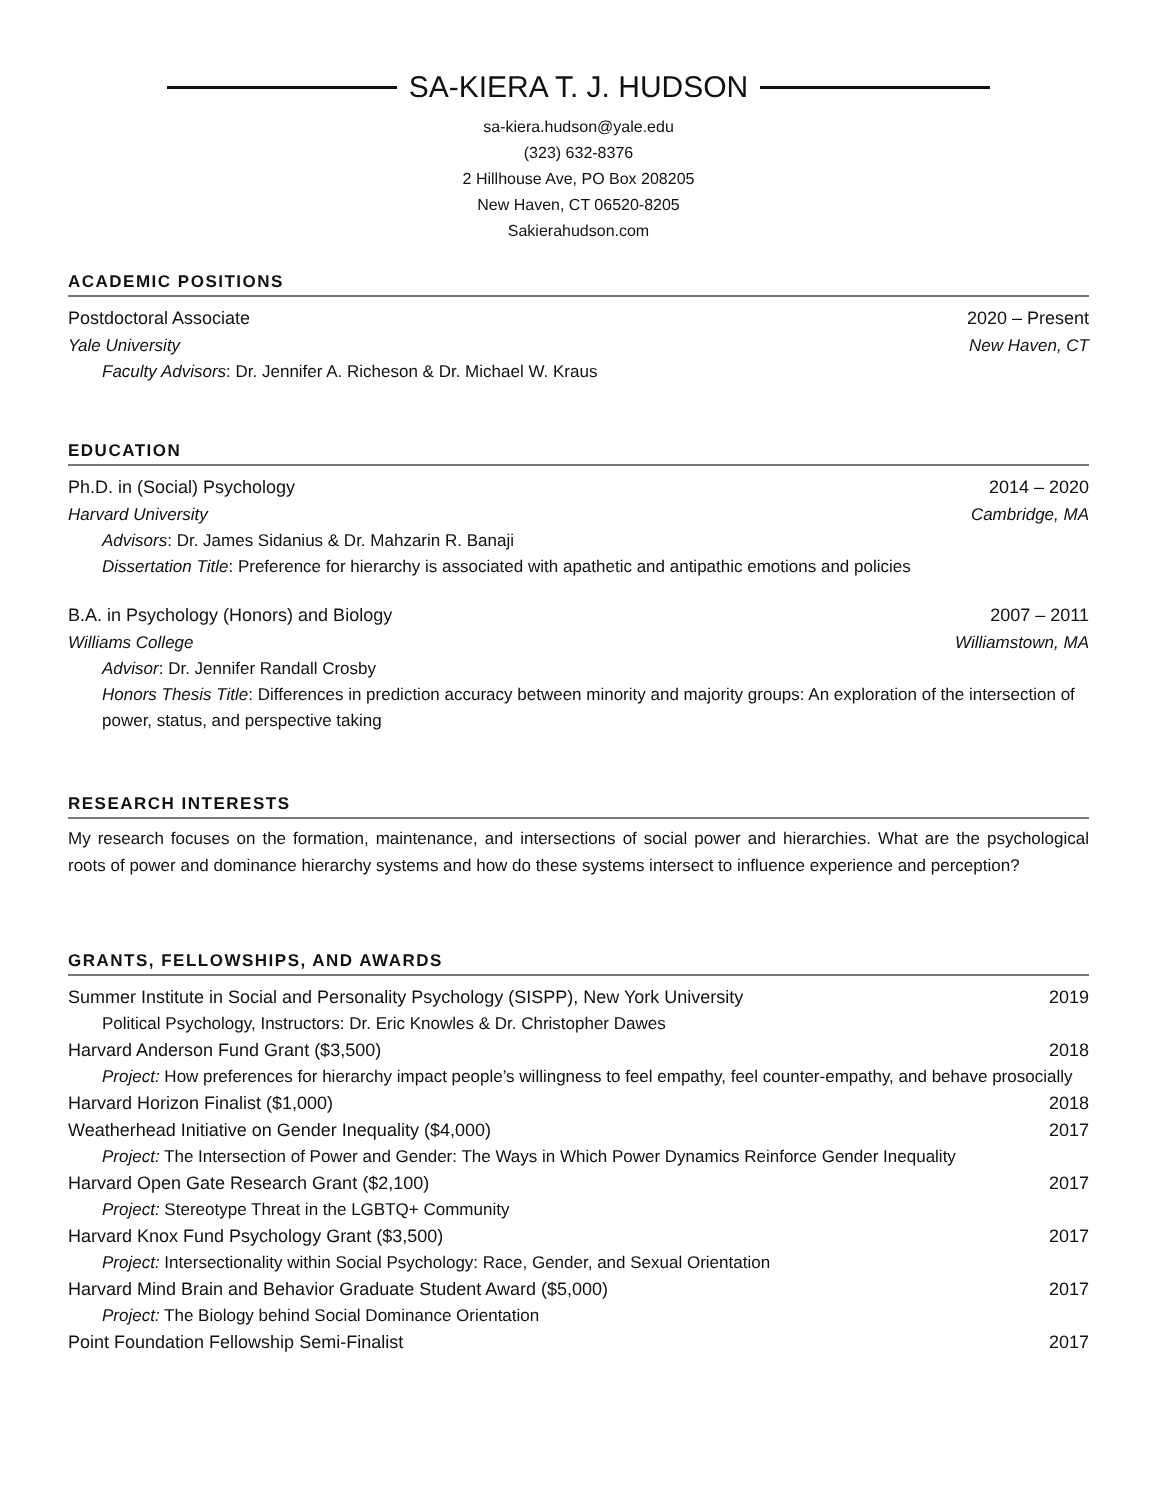SA-KIERA T. J. HUDSON
sa-kiera.hudson@yale.edu
(323) 632-8376
2 Hillhouse Ave, PO Box 208205
New Haven, CT 06520-8205
Sakierahudson.com
ACADEMIC POSITIONS
Postdoctoral Associate 2020 – Present
Yale University New Haven, CT
Faculty Advisors: Dr. Jennifer A. Richeson & Dr. Michael W. Kraus
EDUCATION
Ph.D. in (Social) Psychology 2014 – 2020
Harvard University Cambridge, MA
Advisors: Dr. James Sidanius & Dr. Mahzarin R. Banaji
Dissertation Title: Preference for hierarchy is associated with apathetic and antipathic emotions and policies
B.A. in Psychology (Honors) and Biology 2007 – 2011
Williams College Williamstown, MA
Advisor: Dr. Jennifer Randall Crosby
Honors Thesis Title: Differences in prediction accuracy between minority and majority groups: An exploration of the intersection of power, status, and perspective taking
RESEARCH INTERESTS
My research focuses on the formation, maintenance, and intersections of social power and hierarchies. What are the psychological roots of power and dominance hierarchy systems and how do these systems intersect to influence experience and perception?
GRANTS, FELLOWSHIPS, AND AWARDS
Summer Institute in Social and Personality Psychology (SISPP), New York University 2019
Political Psychology, Instructors: Dr. Eric Knowles & Dr. Christopher Dawes
Harvard Anderson Fund Grant ($3,500) 2018
Project: How preferences for hierarchy impact people’s willingness to feel empathy, feel counter-empathy, and behave prosocially
Harvard Horizon Finalist ($1,000) 2018
Weatherhead Initiative on Gender Inequality ($4,000) 2017
Project: The Intersection of Power and Gender: The Ways in Which Power Dynamics Reinforce Gender Inequality
Harvard Open Gate Research Grant ($2,100) 2017
Project: Stereotype Threat in the LGBTQ+ Community
Harvard Knox Fund Psychology Grant ($3,500) 2017
Project: Intersectionality within Social Psychology: Race, Gender, and Sexual Orientation
Harvard Mind Brain and Behavior Graduate Student Award ($5,000) 2017
Project: The Biology behind Social Dominance Orientation
Point Foundation Fellowship Semi-Finalist 2017